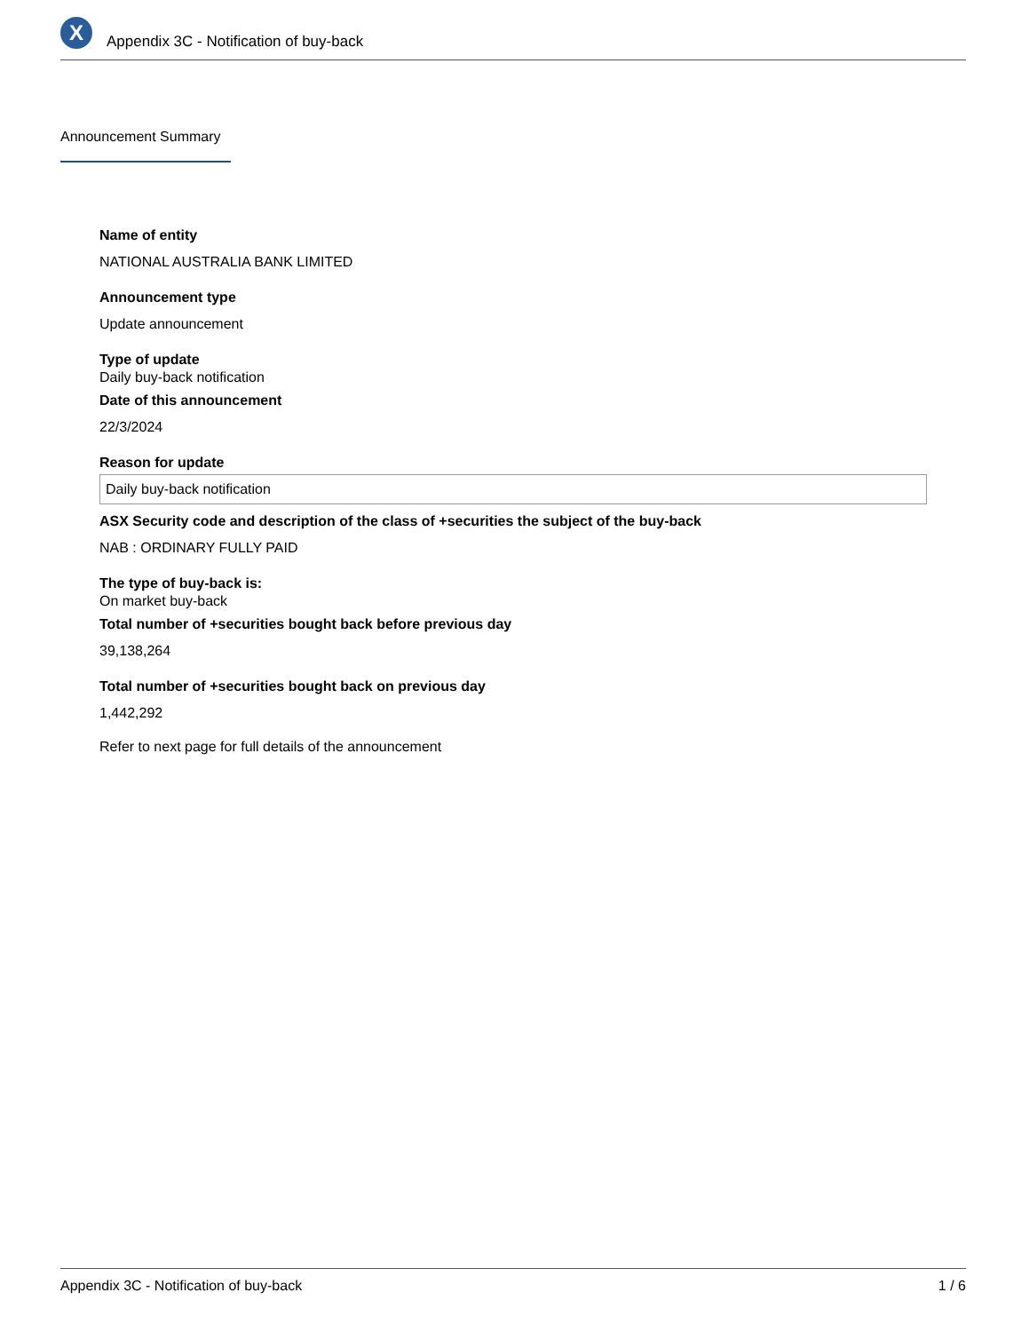X
Appendix 3C - Notification of buy-back
Announcement Summary
Name of entity
NATIONAL AUSTRALIA BANK LIMITED
Announcement type
Update announcement
Type of update
Daily buy-back notification
Date of this announcement
22/3/2024
Reason for update
Daily buy-back notification
ASX Security code and description of the class of +securities the subject of the buy-back
NAB : ORDINARY FULLY PAID
The type of buy-back is:
On market buy-back
Total number of +securities bought back before previous day
39,138,264
Total number of +securities bought back on previous day
1,442,292
Refer to next page for full details of the announcement
Appendix 3C - Notification of buy-back 1 / 6